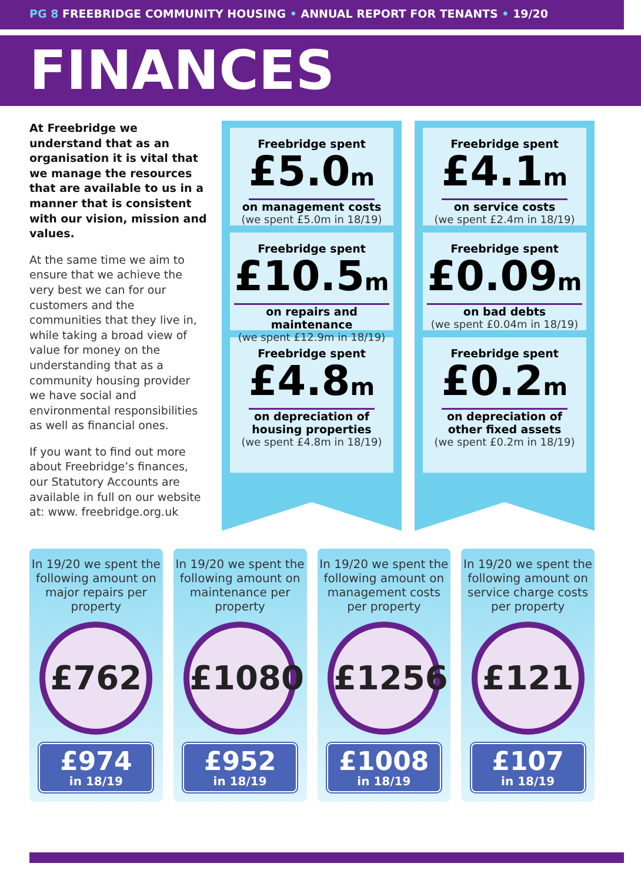PG 8 FREEBRIDGE COMMUNITY HOUSING • ANNUAL REPORT FOR TENANTS • 19/20
FINANCES
At Freebridge we understand that as an organisation it is vital that we manage the resources that are available to us in a manner that is consistent with our vision, mission and values.
At the same time we aim to ensure that we achieve the very best we can for our customers and the communities that they live in, while taking a broad view of value for money on the understanding that as a community housing provider we have social and environmental responsibilities as well as financial ones.
If you want to find out more about Freebridge’s finances, our Statutory Accounts are available in full on our website at: www. freebridge.org.uk
Freebridge spent
£5.0m
on management costs
(we spent £5.0m in 18/19)
Freebridge spent
£10.5m
on repairs and maintenance
(we spent £12.9m in 18/19)
Freebridge spent
£4.8m
on depreciation of
housing properties
(we spent £4.8m in 18/19)
Freebridge spent
£4.1m
on service costs
(we spent £2.4m in 18/19)
Freebridge spent
£0.09m
on bad debts
(we spent £0.04m in 18/19)
Freebridge spent
£0.2m
on depreciation of
other fixed assets
(we spent £0.2m in 18/19)
In 19/20 we spent the following amount on major repairs per property
£762
£974
in 18/19
In 19/20 we spent the following amount on maintenance per property
£1080
£952
in 18/19
In 19/20 we spent the following amount on management costs per property
£1256
£1008
in 18/19
In 19/20 we spent the following amount on service charge costs per property
£121
£107
in 18/19